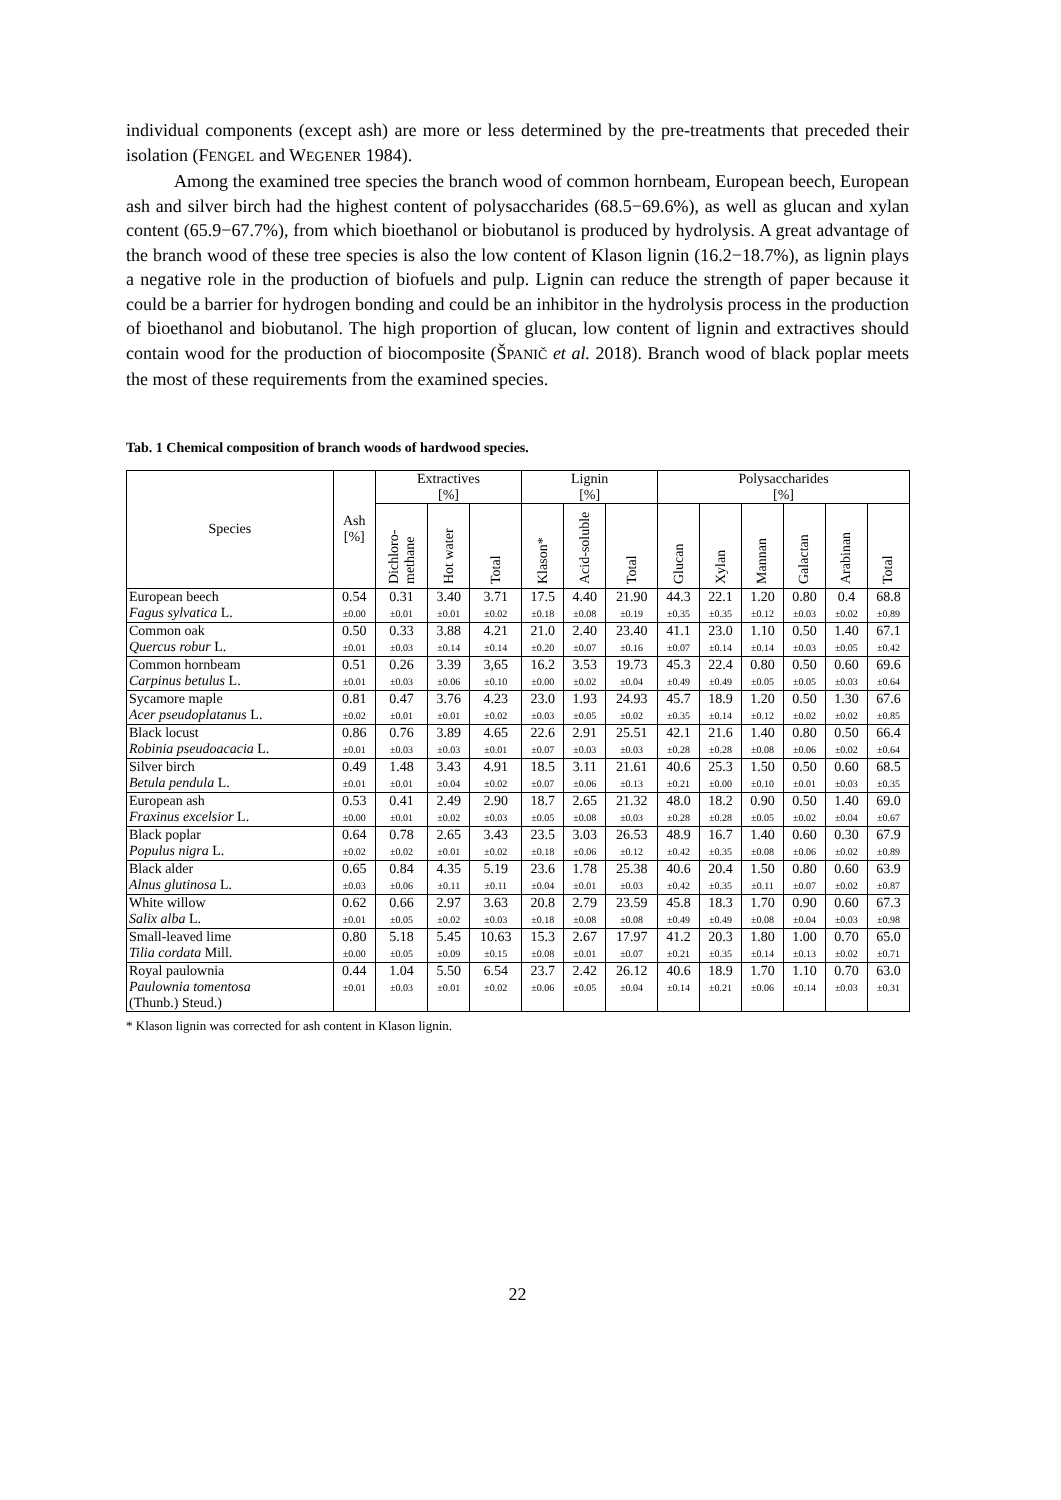individual components (except ash) are more or less determined by the pre-treatments that preceded their isolation (FENGEL and WEGENER 1984).
Among the examined tree species the branch wood of common hornbeam, European beech, European ash and silver birch had the highest content of polysaccharides (68.5−69.6%), as well as glucan and xylan content (65.9−67.7%), from which bioethanol or biobutanol is produced by hydrolysis. A great advantage of the branch wood of these tree species is also the low content of Klason lignin (16.2−18.7%), as lignin plays a negative role in the production of biofuels and pulp. Lignin can reduce the strength of paper because it could be a barrier for hydrogen bonding and could be an inhibitor in the hydrolysis process in the production of bioethanol and biobutanol. The high proportion of glucan, low content of lignin and extractives should contain wood for the production of biocomposite (ŠPANIČ et al. 2018). Branch wood of black poplar meets the most of these requirements from the examined species.
Tab. 1 Chemical composition of branch woods of hardwood species.
| Species | Ash [%] | Extractives [%] | | | Lignin [%] | | | Polysaccharides [%] | | | | | |
| --- | --- | --- | --- | --- | --- | --- | --- | --- | --- | --- | --- | --- | --- |
| | | Dichloro-methane | Hot water | Total | Klason* | Acid-soluble | Total | Glucan | Xylan | Mannan | Galactan | Arabinan | Total |
| European beech Fagus sylvatica L. | 0.54 ±0.00 | 0.31 ±0.01 | 3.40 ±0.01 | 3.71 ±0.02 | 17.5 ±0.18 | 4.40 ±0.08 | 21.90 ±0.19 | 44.3 ±0.35 | 22.1 ±0.35 | 1.20 ±0.12 | 0.80 ±0.03 | 0.4 ±0.02 | 68.8 ±0.89 |
| Common oak Quercus robur L. | 0.50 ±0.01 | 0.33 ±0.03 | 3.88 ±0.14 | 4.21 ±0.14 | 21.0 ±0.20 | 2.40 ±0.07 | 23.40 ±0.16 | 41.1 ±0.07 | 23.0 ±0.14 | 1.10 ±0.14 | 0.50 ±0.03 | 1.40 ±0.05 | 67.1 ±0.42 |
| Common hornbeam Carpinus betulus L. | 0.51 ±0.01 | 0.26 ±0.03 | 3.39 ±0.06 | 3,65 ±0.10 | 16.2 ±0.00 | 3.53 ±0.02 | 19.73 ±0.04 | 45.3 ±0.49 | 22.4 ±0.49 | 0.80 ±0.05 | 0.50 ±0.05 | 0.60 ±0.03 | 69.6 ±0.64 |
| Sycamore maple Acer pseudoplatanus L. | 0.81 ±0.02 | 0.47 ±0.01 | 3.76 ±0.01 | 4.23 ±0.02 | 23.0 ±0.03 | 1.93 ±0.05 | 24.93 ±0.02 | 45.7 ±0.35 | 18.9 ±0.14 | 1.20 ±0.12 | 0.50 ±0.02 | 1.30 ±0.02 | 67.6 ±0.85 |
| Black locust Robinia pseudoacacia L. | 0.86 ±0.01 | 0.76 ±0.03 | 3.89 ±0.03 | 4.65 ±0.01 | 22.6 ±0.07 | 2.91 ±0.03 | 25.51 ±0.03 | 42.1 ±0.28 | 21.6 ±0.28 | 1.40 ±0.08 | 0.80 ±0.06 | 0.50 ±0.02 | 66.4 ±0.64 |
| Silver birch Betula pendula L. | 0.49 ±0.01 | 1.48 ±0.01 | 3.43 ±0.04 | 4.91 ±0.02 | 18.5 ±0.07 | 3.11 ±0.06 | 21.61 ±0.13 | 40.6 ±0.21 | 25.3 ±0.00 | 1.50 ±0.10 | 0.50 ±0.01 | 0.60 ±0.03 | 68.5 ±0.35 |
| European ash Fraxinus excelsior L. | 0.53 ±0.00 | 0.41 ±0.01 | 2.49 ±0.02 | 2.90 ±0.03 | 18.7 ±0.05 | 2.65 ±0.08 | 21.32 ±0.03 | 48.0 ±0.28 | 18.2 ±0.28 | 0.90 ±0.05 | 0.50 ±0.02 | 1.40 ±0.04 | 69.0 ±0.67 |
| Black poplar Populus nigra L. | 0.64 ±0.02 | 0.78 ±0.02 | 2.65 ±0.01 | 3.43 ±0.02 | 23.5 ±0.18 | 3.03 ±0.06 | 26.53 ±0.12 | 48.9 ±0.42 | 16.7 ±0.35 | 1.40 ±0.08 | 0.60 ±0.06 | 0.30 ±0.02 | 67.9 ±0.89 |
| Black alder Alnus glutinosa L. | 0.65 ±0.03 | 0.84 ±0.06 | 4.35 ±0.11 | 5.19 ±0.11 | 23.6 ±0.04 | 1.78 ±0.01 | 25.38 ±0.03 | 40.6 ±0.42 | 20.4 ±0.35 | 1.50 ±0.11 | 0.80 ±0.07 | 0.60 ±0.02 | 63.9 ±0.87 |
| White willow Salix alba L. | 0.62 ±0.01 | 0.66 ±0.05 | 2.97 ±0.02 | 3.63 ±0.03 | 20.8 ±0.18 | 2.79 ±0.08 | 23.59 ±0.08 | 45.8 ±0.49 | 18.3 ±0.49 | 1.70 ±0.08 | 0.90 ±0.04 | 0.60 ±0.03 | 67.3 ±0.98 |
| Small-leaved lime Tilia cordata Mill. | 0.80 ±0.00 | 5.18 ±0.05 | 5.45 ±0.09 | 10.63 ±0.15 | 15.3 ±0.08 | 2.67 ±0.01 | 17.97 ±0.07 | 41.2 ±0.21 | 20.3 ±0.35 | 1.80 ±0.14 | 1.00 ±0.13 | 0.70 ±0.02 | 65.0 ±0.71 |
| Royal paulownia Paulownia tomentosa (Thunb.) Steud.) | 0.44 ±0.01 | 1.04 ±0.03 | 5.50 ±0.01 | 6.54 ±0.02 | 23.7 ±0.06 | 2.42 ±0.05 | 26.12 ±0.04 | 40.6 ±0.14 | 18.9 ±0.21 | 1.70 ±0.06 | 1.10 ±0.14 | 0.70 ±0.03 | 63.0 ±0.31 |
* Klason lignin was corrected for ash content in Klason lignin.
22